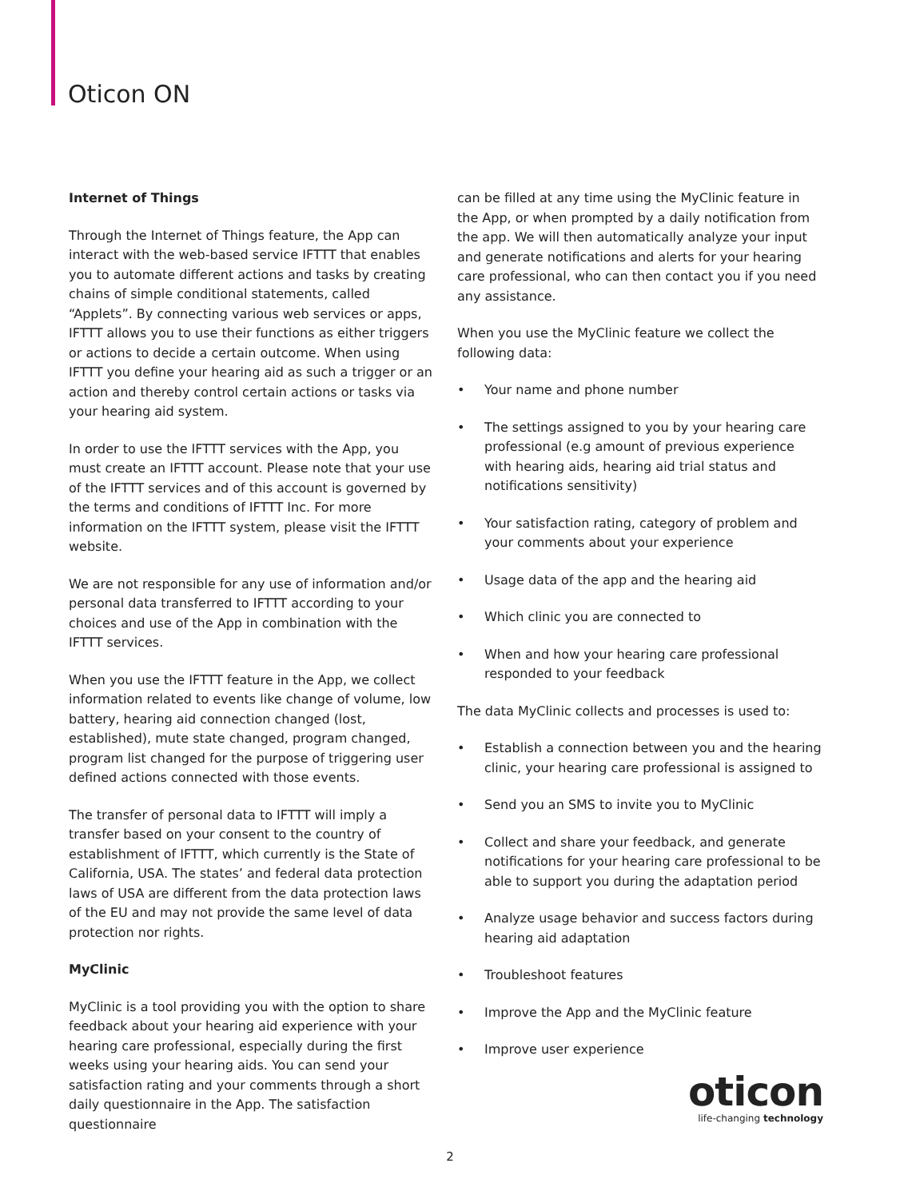Oticon ON
Internet of Things
Through the Internet of Things feature, the App can interact with the web-based service IFTTT that enables you to automate different actions and tasks by creating chains of simple conditional statements, called “Applets”. By connecting various web services or apps, IFTTT allows you to use their functions as either triggers or actions to decide a certain outcome. When using IFTTT you define your hearing aid as such a trigger or an action and thereby control certain actions or tasks via your hearing aid system.
In order to use the IFTTT services with the App, you must create an IFTTT account. Please note that your use of the IFTTT services and of this account is governed by the terms and conditions of IFTTT Inc. For more information on the IFTTT system, please visit the IFTTT website.
We are not responsible for any use of information and/or personal data transferred to IFTTT according to your choices and use of the App in combination with the IFTTT services.
When you use the IFTTT feature in the App, we collect information related to events like change of volume, low battery, hearing aid connection changed (lost, established), mute state changed, program changed, program list changed for the purpose of triggering user defined actions connected with those events.
The transfer of personal data to IFTTT will imply a transfer based on your consent to the country of establishment of IFTTT, which currently is the State of California, USA. The states’ and federal data protection laws of USA are different from the data protection laws of the EU and may not provide the same level of data protection nor rights.
MyClinic
MyClinic is a tool providing you with the option to share feedback about your hearing aid experience with your hearing care professional, especially during the first weeks using your hearing aids. You can send your satisfaction rating and your comments through a short daily questionnaire in the App. The satisfaction questionnaire
can be filled at any time using the MyClinic feature in the App, or when prompted by a daily notification from the app. We will then automatically analyze your input and generate notifications and alerts for your hearing care professional, who can then contact you if you need any assistance.
When you use the MyClinic feature we collect the following data:
• Your name and phone number
• The settings assigned to you by your hearing care professional (e.g amount of previous experience with hearing aids, hearing aid trial status and notifications sensitivity)
• Your satisfaction rating, category of problem and your comments about your experience
• Usage data of the app and the hearing aid
• Which clinic you are connected to
• When and how your hearing care professional responded to your feedback
The data MyClinic collects and processes is used to:
• Establish a connection between you and the hearing clinic, your hearing care professional is assigned to
• Send you an SMS to invite you to MyClinic
• Collect and share your feedback, and generate notifications for your hearing care professional to be able to support you during the adaptation period
• Analyze usage behavior and success factors during hearing aid adaptation
• Troubleshoot features
• Improve the App and the MyClinic feature
• Improve user experience
oticon
life-changing technology
2